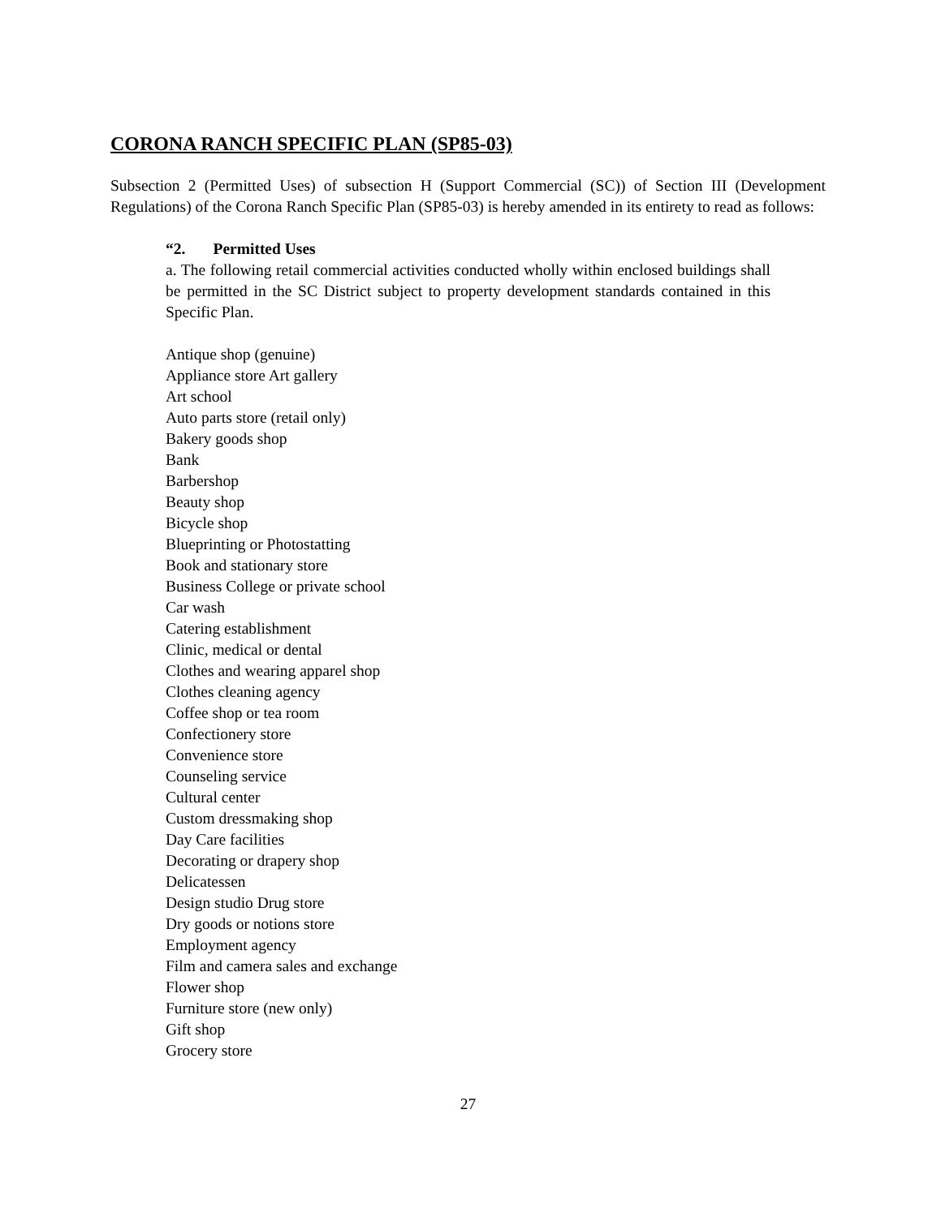CORONA RANCH SPECIFIC PLAN (SP85-03)
Subsection 2 (Permitted Uses) of subsection H (Support Commercial (SC)) of Section III (Development Regulations) of the Corona Ranch Specific Plan (SP85-03) is hereby amended in its entirety to read as follows:
“2. Permitted Uses
a. The following retail commercial activities conducted wholly within enclosed buildings shall be permitted in the SC District subject to property development standards contained in this Specific Plan.
Antique shop (genuine)
Appliance store Art gallery
Art school
Auto parts store (retail only)
Bakery goods shop
Bank
Barbershop
Beauty shop
Bicycle shop
Blueprinting or Photostatting
Book and stationary store
Business College or private school
Car wash
Catering establishment
Clinic, medical or dental
Clothes and wearing apparel shop
Clothes cleaning agency
Coffee shop or tea room
Confectionery store
Convenience store
Counseling service
Cultural center
Custom dressmaking shop
Day Care facilities
Decorating or drapery shop
Delicatessen
Design studio Drug store
Dry goods or notions store
Employment agency
Film and camera sales and exchange
Flower shop
Furniture store (new only)
Gift shop
Grocery store
27